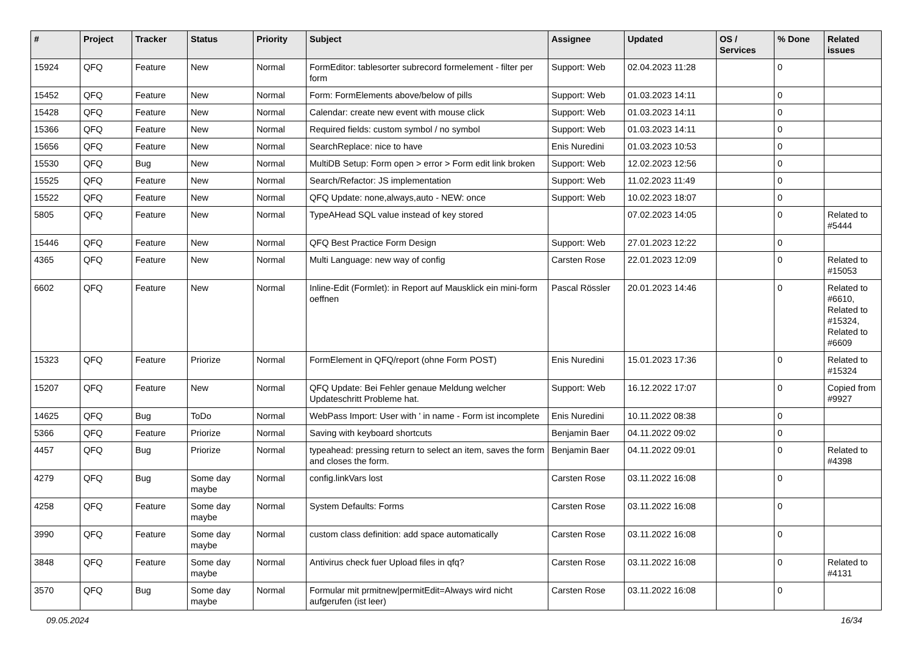| # | Project | Tracker | Status | Priority | Subject | Assignee | Updated | OS / Services | % Done | Related issues |
| --- | --- | --- | --- | --- | --- | --- | --- | --- | --- | --- |
| 15924 | QFQ | Feature | New | Normal | FormEditor: tablesorter subrecord formelement - filter per form | Support: Web | 02.04.2023 11:28 | | 0 | |
| 15452 | QFQ | Feature | New | Normal | Form: FormElements above/below of pills | Support: Web | 01.03.2023 14:11 | | 0 | |
| 15428 | QFQ | Feature | New | Normal | Calendar: create new event with mouse click | Support: Web | 01.03.2023 14:11 | | 0 | |
| 15366 | QFQ | Feature | New | Normal | Required fields: custom symbol / no symbol | Support: Web | 01.03.2023 14:11 | | 0 | |
| 15656 | QFQ | Feature | New | Normal | SearchReplace: nice to have | Enis Nuredini | 01.03.2023 10:53 | | 0 | |
| 15530 | QFQ | Bug | New | Normal | MultiDB Setup: Form open > error > Form edit link broken | Support: Web | 12.02.2023 12:56 | | 0 | |
| 15525 | QFQ | Feature | New | Normal | Search/Refactor: JS implementation | Support: Web | 11.02.2023 11:49 | | 0 | |
| 15522 | QFQ | Feature | New | Normal | QFQ Update: none,always,auto - NEW: once | Support: Web | 10.02.2023 18:07 | | 0 | |
| 5805 | QFQ | Feature | New | Normal | TypeAHead SQL value instead of key stored | | 07.02.2023 14:05 | | 0 | Related to #5444 |
| 15446 | QFQ | Feature | New | Normal | QFQ Best Practice Form Design | Support: Web | 27.01.2023 12:22 | | 0 | |
| 4365 | QFQ | Feature | New | Normal | Multi Language: new way of config | Carsten Rose | 22.01.2023 12:09 | | 0 | Related to #15053 |
| 6602 | QFQ | Feature | New | Normal | Inline-Edit (Formlet): in Report auf Mausklick ein mini-form oeffnen | Pascal Rössler | 20.01.2023 14:46 | | 0 | Related to #6610, Related to #15324, Related to #6609 |
| 15323 | QFQ | Feature | Priorize | Normal | FormElement in QFQ/report (ohne Form POST) | Enis Nuredini | 15.01.2023 17:36 | | 0 | Related to #15324 |
| 15207 | QFQ | Feature | New | Normal | QFQ Update: Bei Fehler genaue Meldung welcher Updateschritt Probleme hat. | Support: Web | 16.12.2022 17:07 | | 0 | Copied from #9927 |
| 14625 | QFQ | Bug | ToDo | Normal | WebPass Import: User with ' in name - Form ist incomplete | Enis Nuredini | 10.11.2022 08:38 | | 0 | |
| 5366 | QFQ | Feature | Priorize | Normal | Saving with keyboard shortcuts | Benjamin Baer | 04.11.2022 09:02 | | 0 | |
| 4457 | QFQ | Bug | Priorize | Normal | typeahead: pressing return to select an item, saves the form and closes the form. | Benjamin Baer | 04.11.2022 09:01 | | 0 | Related to #4398 |
| 4279 | QFQ | Bug | Some day maybe | Normal | config.linkVars lost | Carsten Rose | 03.11.2022 16:08 | | 0 | |
| 4258 | QFQ | Feature | Some day maybe | Normal | System Defaults: Forms | Carsten Rose | 03.11.2022 16:08 | | 0 | |
| 3990 | QFQ | Feature | Some day maybe | Normal | custom class definition: add space automatically | Carsten Rose | 03.11.2022 16:08 | | 0 | |
| 3848 | QFQ | Feature | Some day maybe | Normal | Antivirus check fuer Upload files in qfq? | Carsten Rose | 03.11.2022 16:08 | | 0 | Related to #4131 |
| 3570 | QFQ | Bug | Some day maybe | Normal | Formular mit prmitnew/permitEdit=Always wird nicht aufgerufen (ist leer) | Carsten Rose | 03.11.2022 16:08 | | 0 | |
09.05.2024 16/34